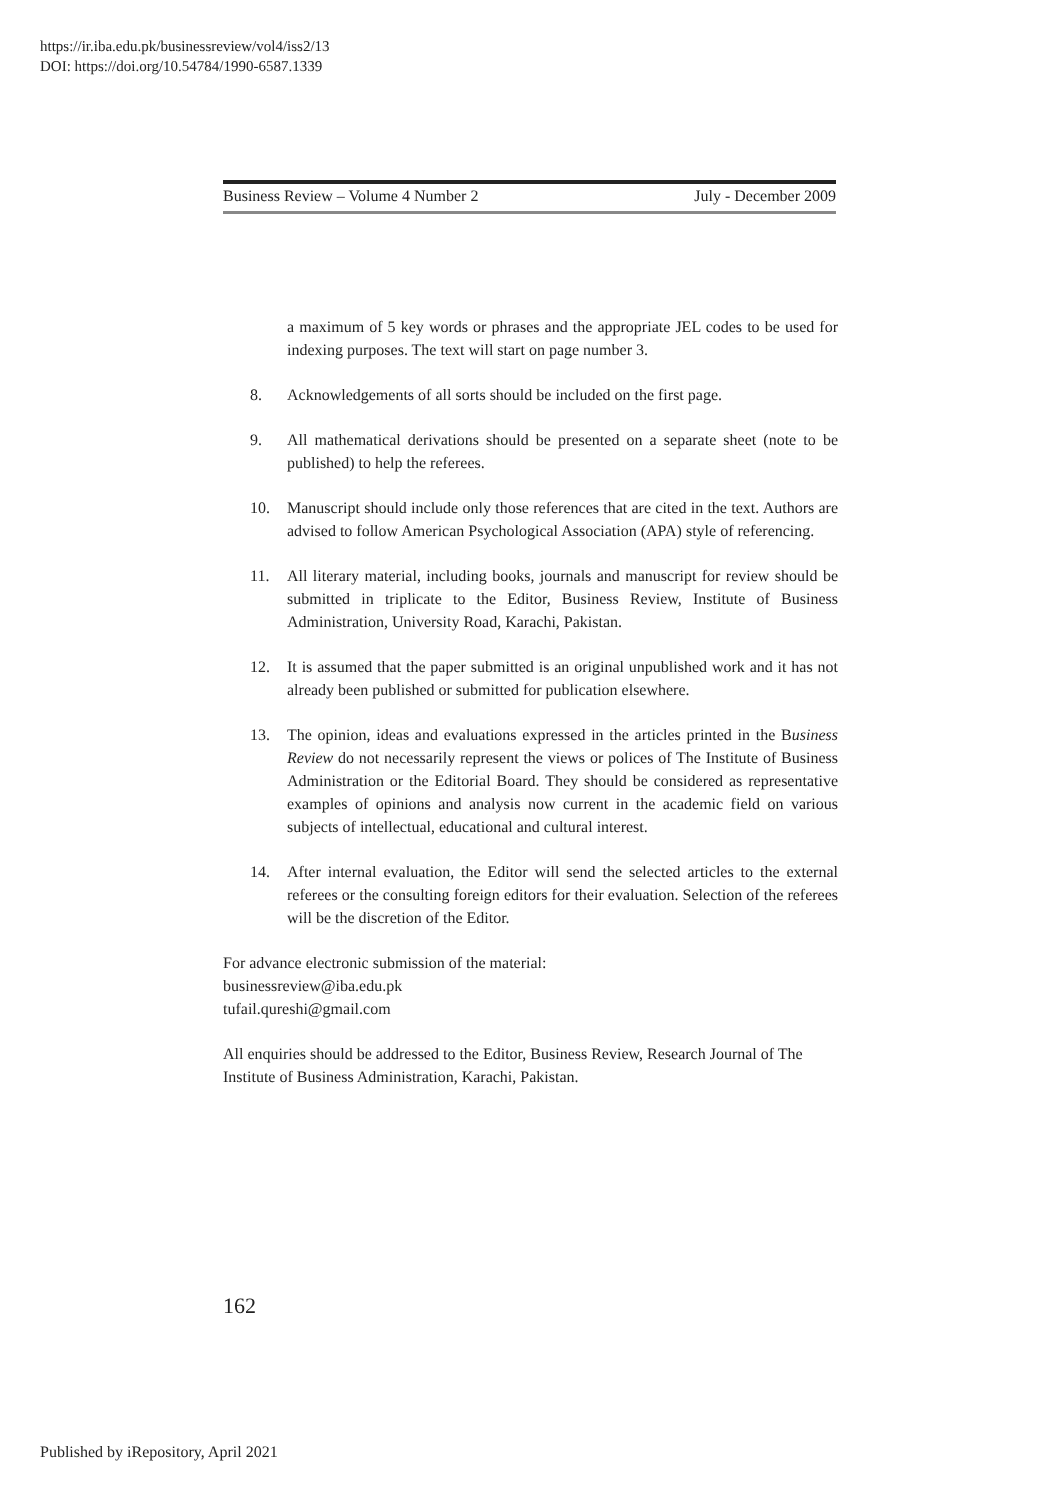https://ir.iba.edu.pk/businessreview/vol4/iss2/13
DOI: https://doi.org/10.54784/1990-6587.1339
Business Review – Volume 4 Number 2 July - December 2009
a maximum of 5 key words or phrases and the appropriate JEL codes to be used for indexing purposes. The text will start on page number 3.
8. Acknowledgements of all sorts should be included on the first page.
9. All mathematical derivations should be presented on a separate sheet (note to be published) to help the referees.
10. Manuscript should include only those references that are cited in the text. Authors are advised to follow American Psychological Association (APA) style of referencing.
11. All literary material, including books, journals and manuscript for review should be submitted in triplicate to the Editor, Business Review, Institute of Business Administration, University Road, Karachi, Pakistan.
12. It is assumed that the paper submitted is an original unpublished work and it has not already been published or submitted for publication elsewhere.
13. The opinion, ideas and evaluations expressed in the articles printed in the Business Review do not necessarily represent the views or polices of The Institute of Business Administration or the Editorial Board. They should be considered as representative examples of opinions and analysis now current in the academic field on various subjects of intellectual, educational and cultural interest.
14. After internal evaluation, the Editor will send the selected articles to the external referees or the consulting foreign editors for their evaluation. Selection of the referees will be the discretion of the Editor.
For advance electronic submission of the material:
businessreview@iba.edu.pk
tufail.qureshi@gmail.com
All enquiries should be addressed to the Editor, Business Review, Research Journal of The Institute of Business Administration, Karachi, Pakistan.
162
Published by iRepository, April 2021